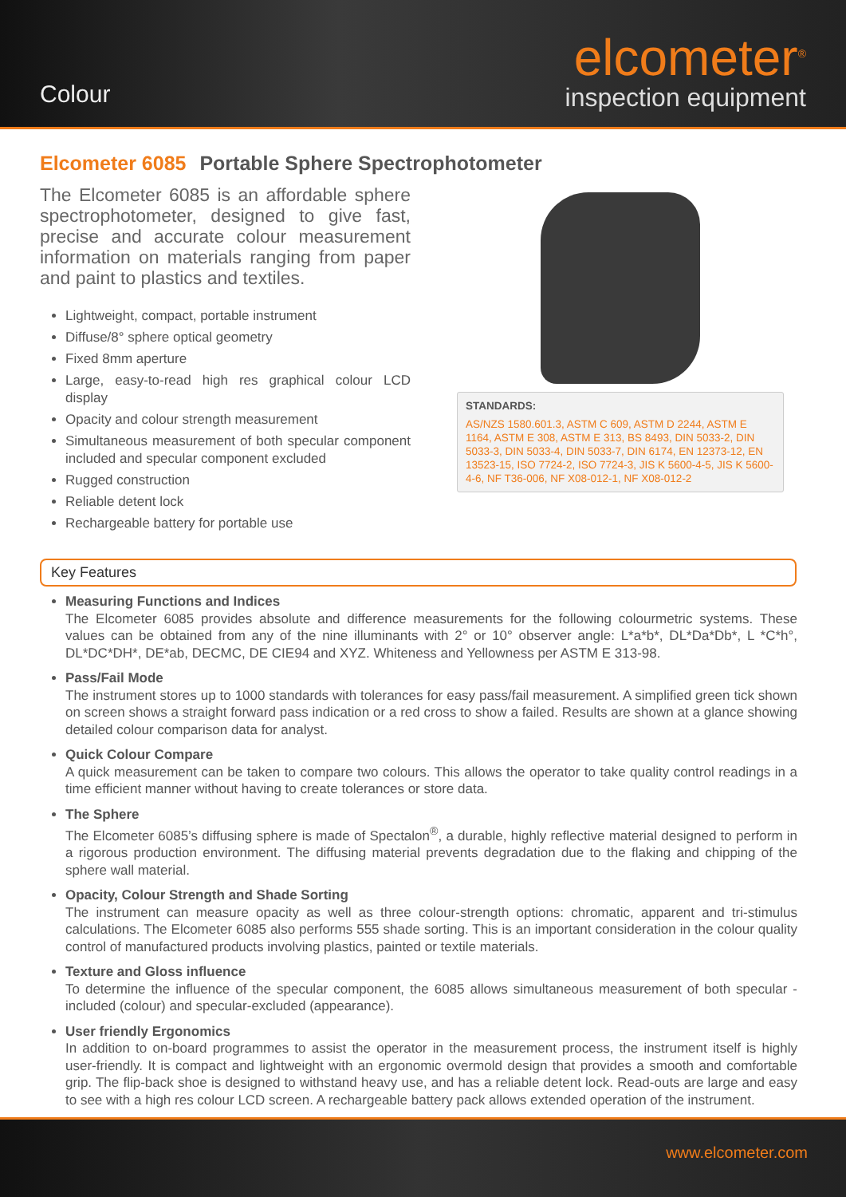Colour
elcometer<sup>®</sup>
inspection equipment
Elcometer 6085 Portable Sphere Spectrophotometer
The Elcometer 6085 is an affordable sphere spectrophotometer, designed to give fast, precise and accurate colour measurement information on materials ranging from paper and paint to plastics and textiles.
Lightweight, compact, portable instrument
Diffuse/8° sphere optical geometry
Fixed 8mm aperture
Large, easy-to-read high res graphical colour LCD display
Opacity and colour strength measurement
Simultaneous measurement of both specular component included and specular component excluded
Rugged construction
Reliable detent lock
Rechargeable battery for portable use
STANDARDS:
AS/NZS 1580.601.3, ASTM C 609, ASTM D 2244, ASTM E 1164, ASTM E 308, ASTM E 313, BS 8493, DIN 5033-2, DIN 5033-3, DIN 5033-4, DIN 5033-7, DIN 6174, EN 12373-12, EN 13523-15, ISO 7724-2, ISO 7724-3, JIS K 5600-4-5, JIS K 5600-4-6, NF T36-006, NF X08-012-1, NF X08-012-2
Key Features
Measuring Functions and Indices
The Elcometer 6085 provides absolute and difference measurements for the following colourmetric systems. These values can be obtained from any of the nine illuminants with 2° or 10° observer angle: L*a*b*, DL*Da*Db*, L *C*h°, DL*DC*DH*, DE*ab, DECMC, DE CIE94 and XYZ. Whiteness and Yellowness per ASTM E 313-98.
Pass/Fail Mode
The instrument stores up to 1000 standards with tolerances for easy pass/fail measurement. A simplified green tick shown on screen shows a straight forward pass indication or a red cross to show a failed. Results are shown at a glance showing detailed colour comparison data for analyst.
Quick Colour Compare
A quick measurement can be taken to compare two colours. This allows the operator to take quality control readings in a time efficient manner without having to create tolerances or store data.
The Sphere
The Elcometer 6085’s diffusing sphere is made of Spectalon<sup>®</sup>, a durable, highly reflective material designed to perform in a rigorous production environment. The diffusing material prevents degradation due to the flaking and chipping of the sphere wall material.
Opacity, Colour Strength and Shade Sorting
The instrument can measure opacity as well as three colour-strength options: chromatic, apparent and tri-stimulus calculations. The Elcometer 6085 also performs 555 shade sorting. This is an important consideration in the colour quality control of manufactured products involving plastics, painted or textile materials.
Texture and Gloss influence
To determine the influence of the specular component, the 6085 allows simultaneous measurement of both specular - included (colour) and specular-excluded (appearance).
User friendly Ergonomics
In addition to on-board programmes to assist the operator in the measurement process, the instrument itself is highly user-friendly. It is compact and lightweight with an ergonomic overmold design that provides a smooth and comfortable grip. The flip-back shoe is designed to withstand heavy use, and has a reliable detent lock. Read-outs are large and easy to see with a high res colour LCD screen. A rechargeable battery pack allows extended operation of the instrument.
www.elcometer.com